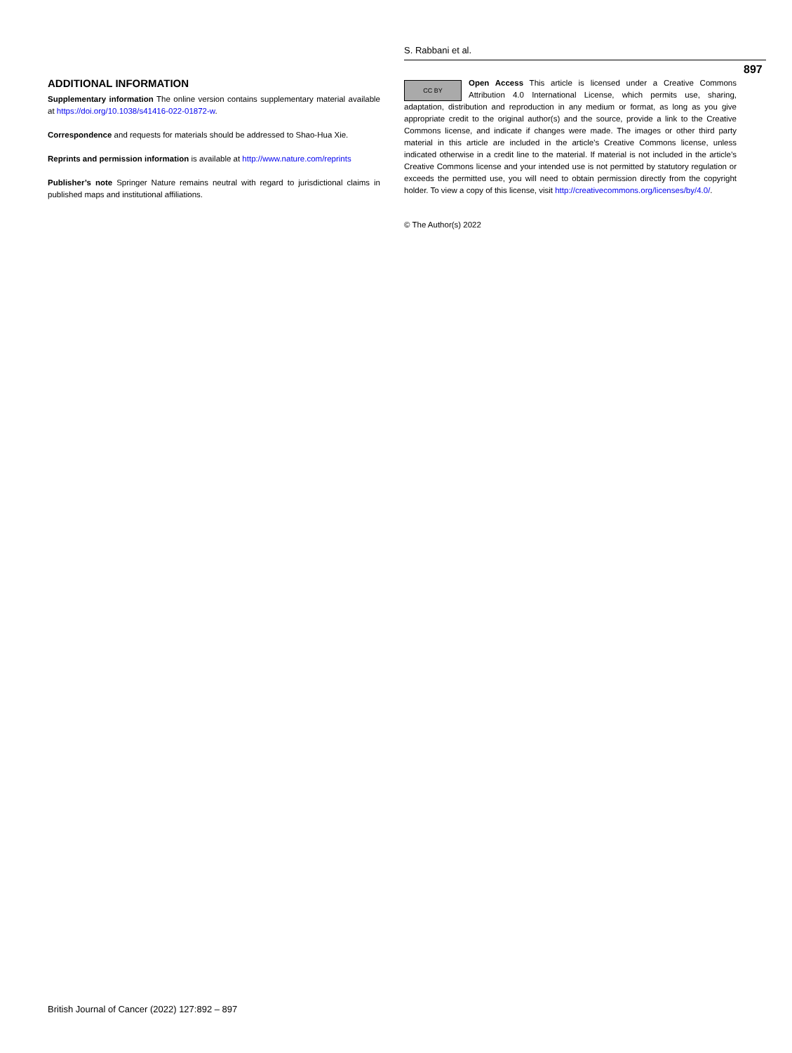S. Rabbani et al.
897
ADDITIONAL INFORMATION
Supplementary information The online version contains supplementary material available at https://doi.org/10.1038/s41416-022-01872-w.
Correspondence and requests for materials should be addressed to Shao-Hua Xie.
Reprints and permission information is available at http://www.nature.com/reprints
Publisher’s note Springer Nature remains neutral with regard to jurisdictional claims in published maps and institutional affiliations.
CC BY Open Access This article is licensed under a Creative Commons Attribution 4.0 International License, which permits use, sharing, adaptation, distribution and reproduction in any medium or format, as long as you give appropriate credit to the original author(s) and the source, provide a link to the Creative Commons license, and indicate if changes were made. The images or other third party material in this article are included in the article’s Creative Commons license, unless indicated otherwise in a credit line to the material. If material is not included in the article’s Creative Commons license and your intended use is not permitted by statutory regulation or exceeds the permitted use, you will need to obtain permission directly from the copyright holder. To view a copy of this license, visit http://creativecommons.org/licenses/by/4.0/.
© The Author(s) 2022
British Journal of Cancer (2022) 127:892 – 897